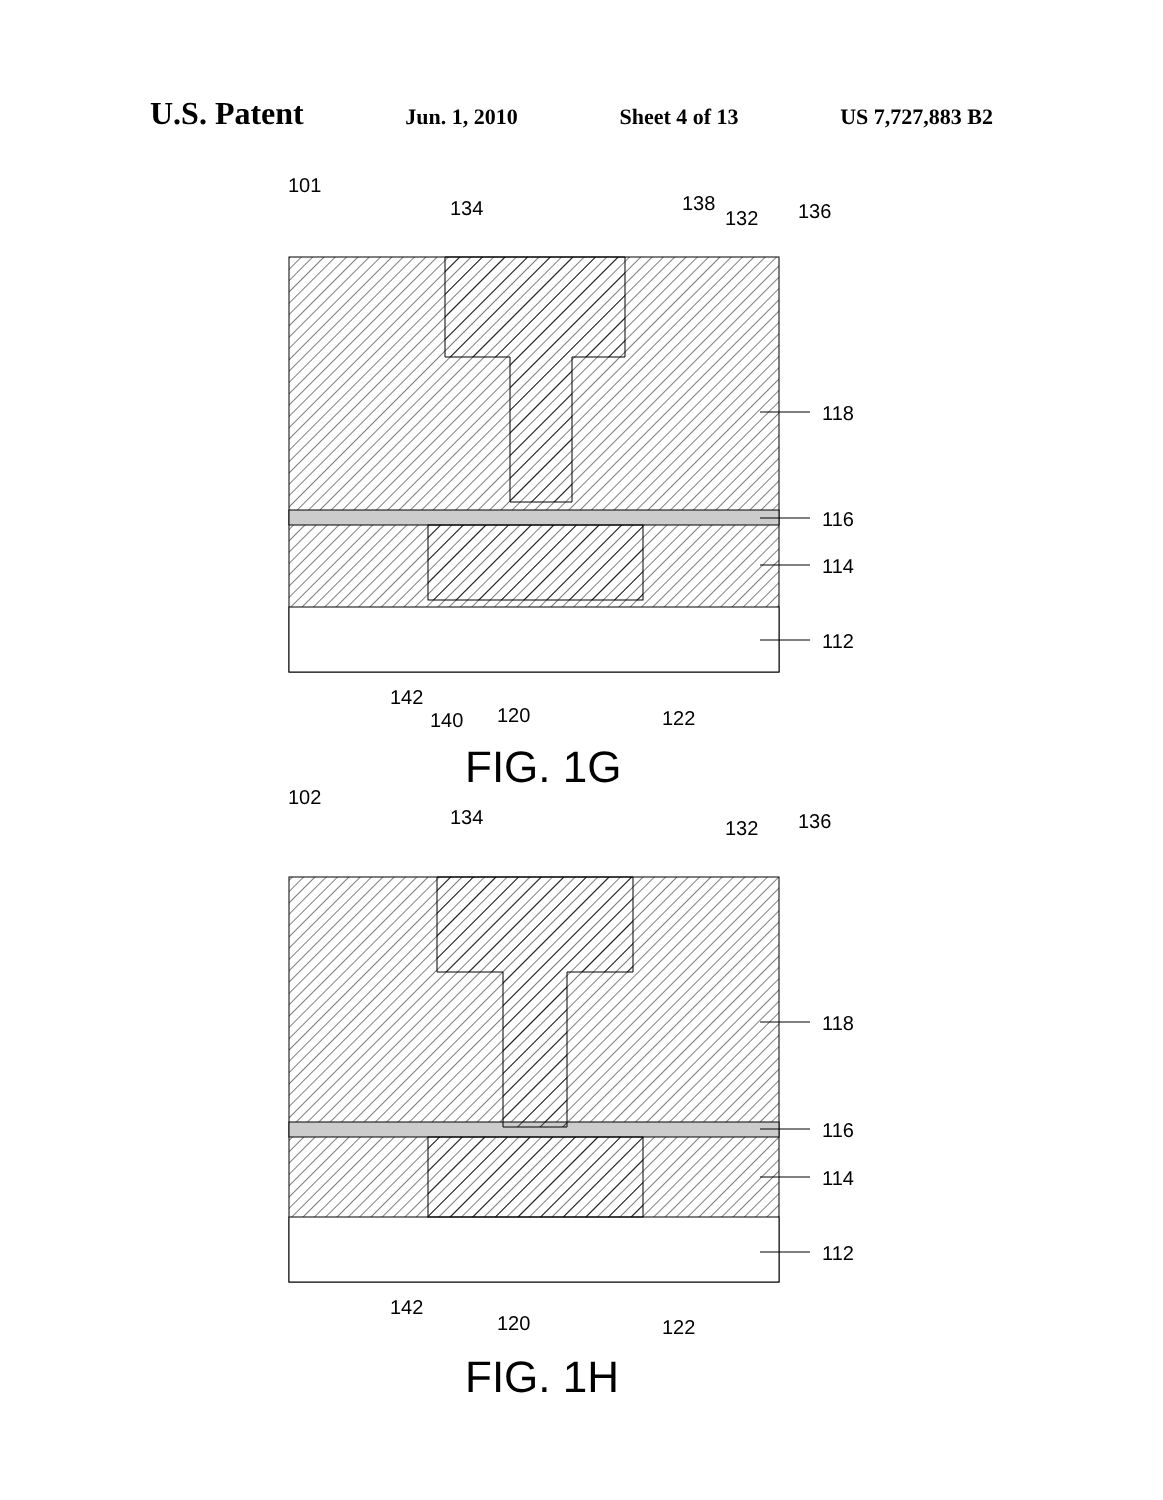U.S. Patent Jun. 1, 2010 Sheet 4 of 13 US 7,727,883 B2
101
134
138
132
136
118
116
114
112
142
140
120
122
FIG. 1G
102
134
132
136
118
116
114
112
142
120
122
FIG. 1H